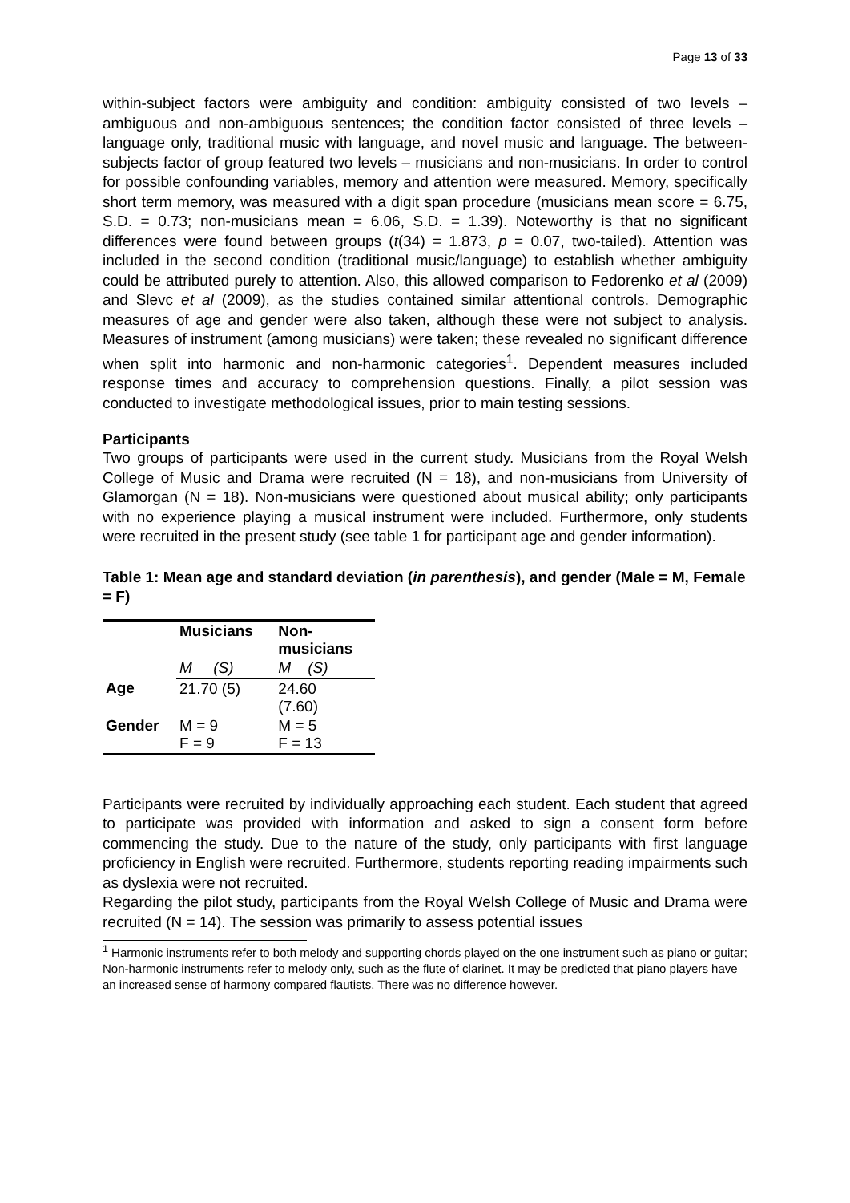Page 13 of 33
within-subject factors were ambiguity and condition: ambiguity consisted of two levels – ambiguous and non-ambiguous sentences; the condition factor consisted of three levels – language only, traditional music with language, and novel music and language. The between-subjects factor of group featured two levels – musicians and non-musicians. In order to control for possible confounding variables, memory and attention were measured. Memory, specifically short term memory, was measured with a digit span procedure (musicians mean score = 6.75, S.D. = 0.73; non-musicians mean = 6.06, S.D. = 1.39). Noteworthy is that no significant differences were found between groups (t(34) = 1.873, p = 0.07, two-tailed). Attention was included in the second condition (traditional music/language) to establish whether ambiguity could be attributed purely to attention. Also, this allowed comparison to Fedorenko et al (2009) and Slevc et al (2009), as the studies contained similar attentional controls. Demographic measures of age and gender were also taken, although these were not subject to analysis. Measures of instrument (among musicians) were taken; these revealed no significant difference when split into harmonic and non-harmonic categories<sup>1</sup>. Dependent measures included response times and accuracy to comprehension questions. Finally, a pilot session was conducted to investigate methodological issues, prior to main testing sessions.
Participants
Two groups of participants were used in the current study. Musicians from the Royal Welsh College of Music and Drama were recruited (N = 18), and non-musicians from University of Glamorgan (N = 18). Non-musicians were questioned about musical ability; only participants with no experience playing a musical instrument were included. Furthermore, only students were recruited in the present study (see table 1 for participant age and gender information).
Table 1: Mean age and standard deviation (in parenthesis), and gender (Male = M, Female = F)
| | Musicians | Non- musicians |
| --- | --- | --- |
| | M (S) | M (S) |
| Age | 21.70 (5) | 24.60 (7.60) |
| Gender | M = 9 F = 9 | M = 5 F = 13 |
Participants were recruited by individually approaching each student. Each student that agreed to participate was provided with information and asked to sign a consent form before commencing the study. Due to the nature of the study, only participants with first language proficiency in English were recruited. Furthermore, students reporting reading impairments such as dyslexia were not recruited.
Regarding the pilot study, participants from the Royal Welsh College of Music and Drama were recruited (N = 14). The session was primarily to assess potential issues
<sup>1</sup> Harmonic instruments refer to both melody and supporting chords played on the one instrument such as piano or guitar; Non-harmonic instruments refer to melody only, such as the flute of clarinet. It may be predicted that piano players have an increased sense of harmony compared flautists. There was no difference however.